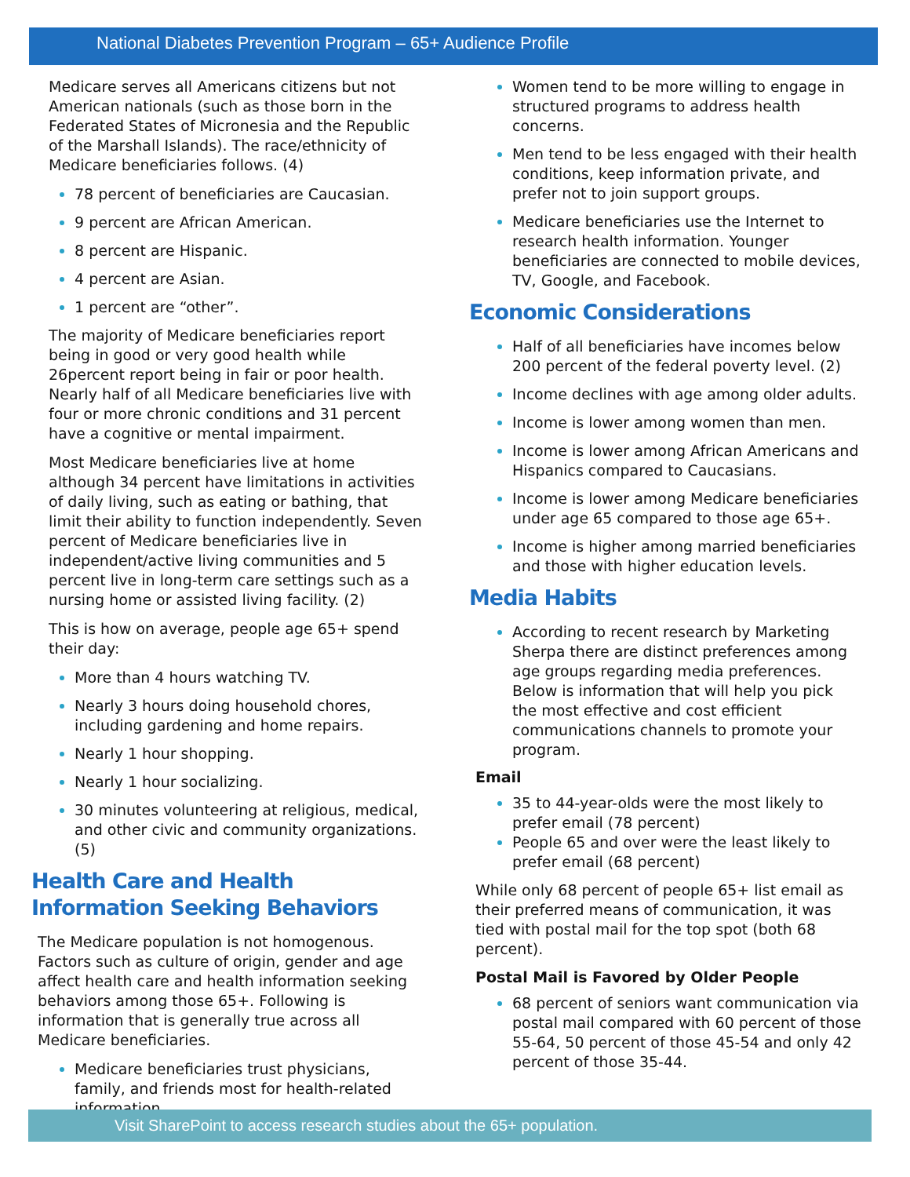National Diabetes Prevention Program – 65+ Audience Profile
Medicare serves all Americans citizens but not American nationals (such as those born in the Federated States of Micronesia and the Republic of the Marshall Islands). The race/ethnicity of Medicare beneficiaries follows. (4)
78 percent of beneficiaries are Caucasian.
9 percent are African American.
8 percent are Hispanic.
4 percent are Asian.
1 percent are “other”.
The majority of Medicare beneficiaries report being in good or very good health while 26percent report being in fair or poor health. Nearly half of all Medicare beneficiaries live with four or more chronic conditions and 31 percent have a cognitive or mental impairment.
Most Medicare beneficiaries live at home although 34 percent have limitations in activities of daily living, such as eating or bathing, that limit their ability to function independently. Seven percent of Medicare beneficiaries live in independent/active living communities and 5 percent live in long-term care settings such as a nursing home or assisted living facility. (2)
This is how on average, people age 65+ spend their day:
More than 4 hours watching TV.
Nearly 3 hours doing household chores, including gardening and home repairs.
Nearly 1 hour shopping.
Nearly 1 hour socializing.
30 minutes volunteering at religious, medical, and other civic and community organizations. (5)
Health Care and Health Information Seeking Behaviors
The Medicare population is not homogenous. Factors such as culture of origin, gender and age affect health care and health information seeking behaviors among those 65+. Following is information that is generally true across all Medicare beneficiaries.
Medicare beneficiaries trust physicians, family, and friends most for health-related information.
Women tend to be more willing to engage in structured programs to address health concerns.
Men tend to be less engaged with their health conditions, keep information private, and prefer not to join support groups.
Medicare beneficiaries use the Internet to research health information. Younger beneficiaries are connected to mobile devices, TV, Google, and Facebook.
Economic Considerations
Half of all beneficiaries have incomes below 200 percent of the federal poverty level. (2)
Income declines with age among older adults.
Income is lower among women than men.
Income is lower among African Americans and Hispanics compared to Caucasians.
Income is lower among Medicare beneficiaries under age 65 compared to those age 65+.
Income is higher among married beneficiaries and those with higher education levels.
Media Habits
According to recent research by Marketing Sherpa there are distinct preferences among age groups regarding media preferences. Below is information that will help you pick the most effective and cost efficient communications channels to promote your program.
Email
35 to 44-year-olds were the most likely to prefer email (78 percent)
People 65 and over were the least likely to prefer email (68 percent)
While only 68 percent of people 65+ list email as their preferred means of communication, it was tied with postal mail for the top spot (both 68 percent).
Postal Mail is Favored by Older People
68 percent of seniors want communication via postal mail compared with 60 percent of those 55-64, 50 percent of those 45-54 and only 42 percent of those 35-44.
Visit SharePoint to access research studies about the 65+ population.